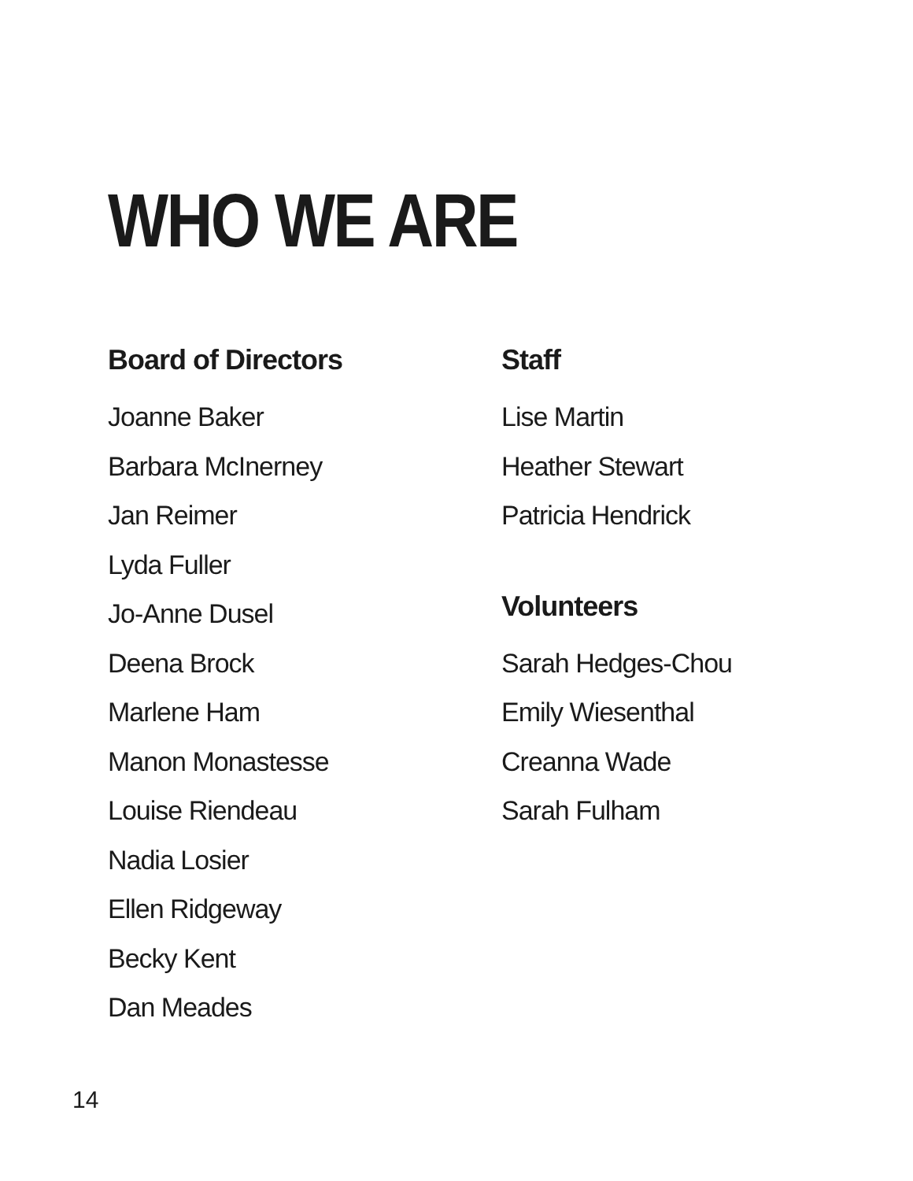WHO WE ARE
Board of Directors
Joanne Baker
Barbara McInerney
Jan Reimer
Lyda Fuller
Jo-Anne Dusel
Deena Brock
Marlene Ham
Manon Monastesse
Louise Riendeau
Nadia Losier
Ellen Ridgeway
Becky Kent
Dan Meades
Staff
Lise Martin
Heather Stewart
Patricia Hendrick
Volunteers
Sarah Hedges-Chou
Emily Wiesenthal
Creanna Wade
Sarah Fulham
14